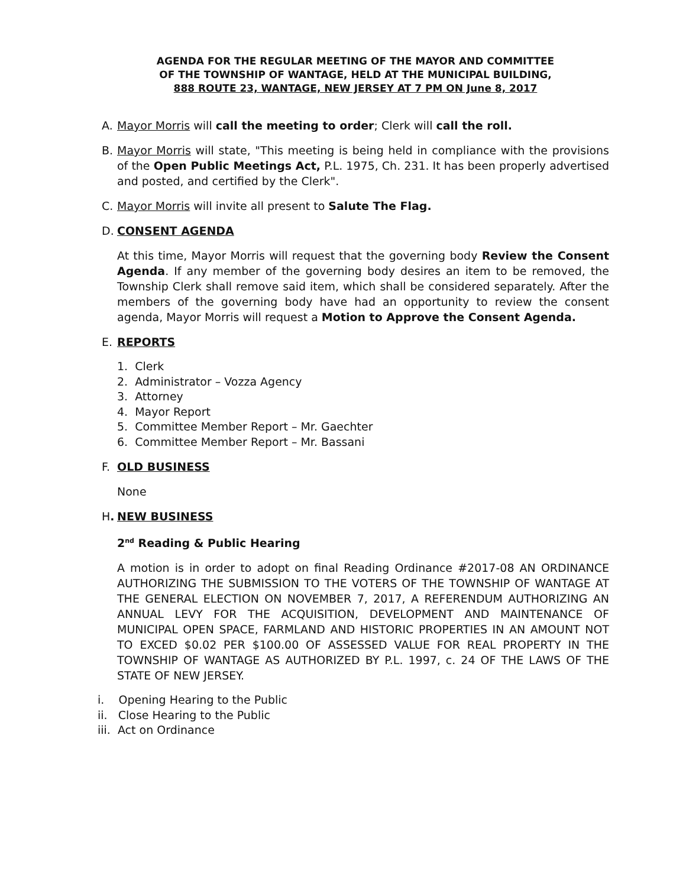AGENDA FOR THE REGULAR MEETING OF THE MAYOR AND COMMITTEE
OF THE TOWNSHIP OF WANTAGE, HELD AT THE MUNICIPAL BUILDING,
888 ROUTE 23, WANTAGE, NEW JERSEY AT 7 PM ON June 8, 2017
A. Mayor Morris will call the meeting to order; Clerk will call the roll.
B. Mayor Morris will state, "This meeting is being held in compliance with the provisions of the Open Public Meetings Act, P.L. 1975, Ch. 231. It has been properly advertised and posted, and certified by the Clerk".
C. Mayor Morris will invite all present to Salute The Flag.
D. CONSENT AGENDA
At this time, Mayor Morris will request that the governing body Review the Consent Agenda. If any member of the governing body desires an item to be removed, the Township Clerk shall remove said item, which shall be considered separately. After the members of the governing body have had an opportunity to review the consent agenda, Mayor Morris will request a Motion to Approve the Consent Agenda.
E. REPORTS
1. Clerk
2. Administrator – Vozza Agency
3. Attorney
4. Mayor Report
5. Committee Member Report – Mr. Gaechter
6. Committee Member Report – Mr. Bassani
F. OLD BUSINESS
None
H. NEW BUSINESS
2<sup>nd</sup> Reading & Public Hearing
A motion is in order to adopt on final Reading Ordinance #2017-08 AN ORDINANCE AUTHORIZING THE SUBMISSION TO THE VOTERS OF THE TOWNSHIP OF WANTAGE AT THE GENERAL ELECTION ON NOVEMBER 7, 2017, A REFERENDUM AUTHORIZING AN ANNUAL LEVY FOR THE ACQUISITION, DEVELOPMENT AND MAINTENANCE OF MUNICIPAL OPEN SPACE, FARMLAND AND HISTORIC PROPERTIES IN AN AMOUNT NOT TO EXCED $0.02 PER $100.00 OF ASSESSED VALUE FOR REAL PROPERTY IN THE TOWNSHIP OF WANTAGE AS AUTHORIZED BY P.L. 1997, c. 24 OF THE LAWS OF THE STATE OF NEW JERSEY.
i. Opening Hearing to the Public
ii. Close Hearing to the Public
iii. Act on Ordinance